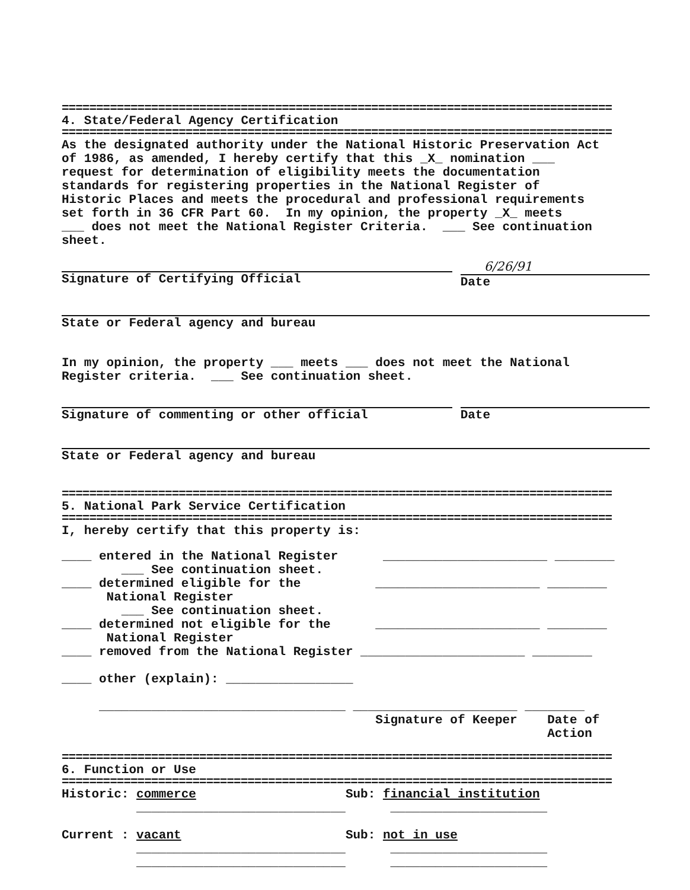================================================================================
4. State/Federal Agency Certification
================================================================================
As the designated authority under the National Historic Preservation Act of 1986, as amended, I hereby certify that this _X_ nomination ___ request for determination of eligibility meets the documentation standards for registering properties in the National Register of Historic Places and meets the procedural and professional requirements set forth in 36 CFR Part 60. In my opinion, the property _X_ meets ___ does not meet the National Register Criteria. ___ See continuation sheet.
Signature of Certifying Official
6/26/91
Date
State or Federal agency and bureau
In my opinion, the property ___ meets ___ does not meet the National Register criteria. ___ See continuation sheet.
Signature of commenting or other official Date
State or Federal agency and bureau
================================================================================
5. National Park Service Certification
================================================================================
I, hereby certify that this property is:
____ entered in the National Register ______________________ ________ ___ See continuation sheet. ____ determined eligible for the ______________________ ________ National Register ___ See continuation sheet. ____ determined not eligible for the ______________________ ________ National Register ____ removed from the National Register ______________________ ________ ____ other (explain): _________________ _________________________________ ______________________ ________ Signature of Keeper Date of Action
================================================================================
6. Function or Use
================================================================================
Historic: commerce Sub: financial institution ____________________________ _____________________ Current : vacant Sub: not in use ____________________________ _____________________ ____________________________ _____________________